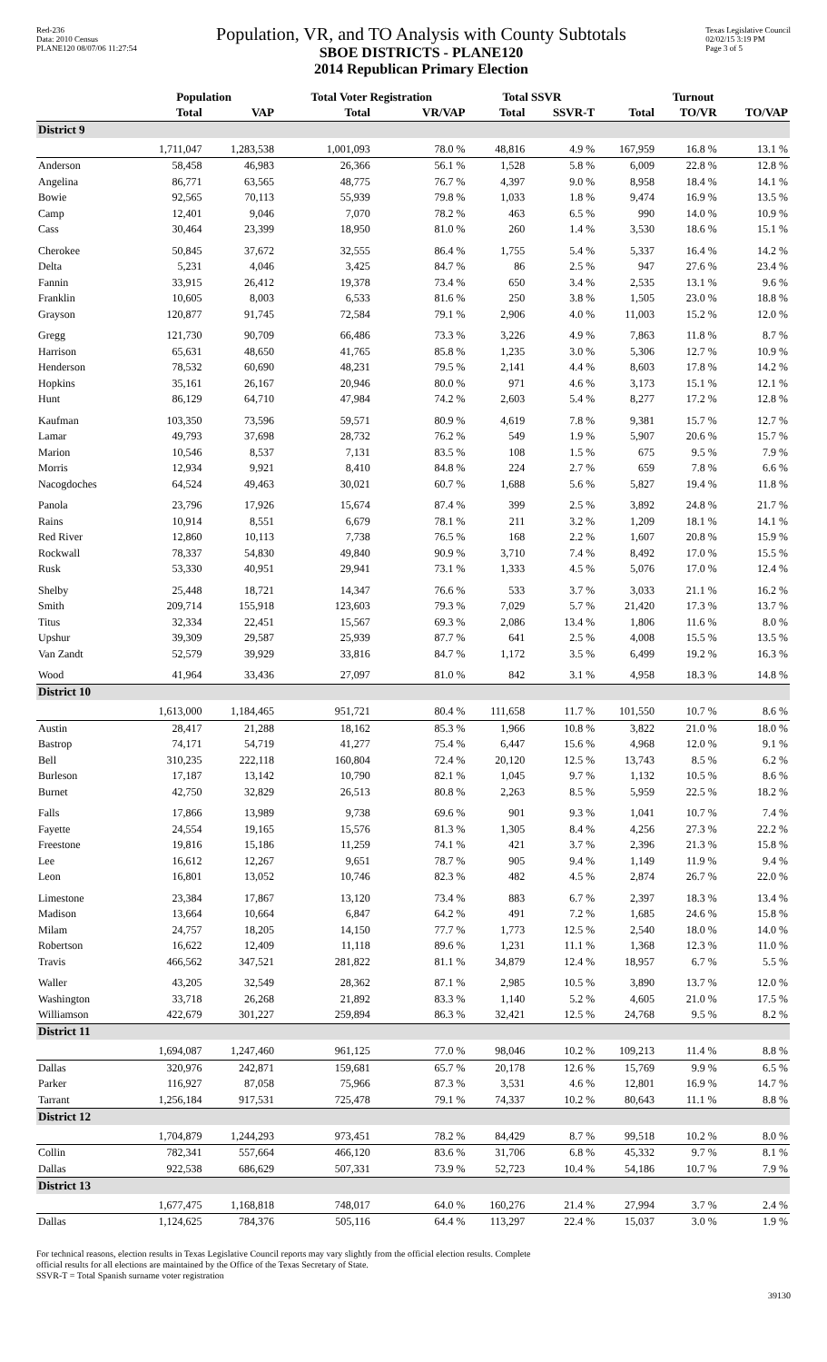Red-236
Data: 2010 Census
PLANE120 08/07/06 11:27:54
Population, VR, and TO Analysis with County Subtotals
SBOE DISTRICTS - PLANE120
2014 Republican Primary Election
Texas Legislative Council
02/02/15 3:19 PM
Page 3 of 5
| | Population | | Total Voter Registration | | Total SSVR | | Turnout | | |
| --- | --- | --- | --- | --- | --- | --- | --- | --- | --- |
| | Total | VAP | Total | VR/VAP | Total | SSVR-T | Total | TO/VR | TO/VAP |
| District 9 | | | | | | | | | |
| | 1,711,047 | 1,283,538 | 1,001,093 | 78.0 % | 48,816 | 4.9 % | 167,959 | 16.8 % | 13.1 % |
| Anderson | 58,458 | 46,983 | 26,366 | 56.1 % | 1,528 | 5.8 % | 6,009 | 22.8 % | 12.8 % |
| Angelina | 86,771 | 63,565 | 48,775 | 76.7 % | 4,397 | 9.0 % | 8,958 | 18.4 % | 14.1 % |
| Bowie | 92,565 | 70,113 | 55,939 | 79.8 % | 1,033 | 1.8 % | 9,474 | 16.9 % | 13.5 % |
| Camp | 12,401 | 9,046 | 7,070 | 78.2 % | 463 | 6.5 % | 990 | 14.0 % | 10.9 % |
| Cass | 30,464 | 23,399 | 18,950 | 81.0 % | 260 | 1.4 % | 3,530 | 18.6 % | 15.1 % |
| Cherokee | 50,845 | 37,672 | 32,555 | 86.4 % | 1,755 | 5.4 % | 5,337 | 16.4 % | 14.2 % |
| Delta | 5,231 | 4,046 | 3,425 | 84.7 % | 86 | 2.5 % | 947 | 27.6 % | 23.4 % |
| Fannin | 33,915 | 26,412 | 19,378 | 73.4 % | 650 | 3.4 % | 2,535 | 13.1 % | 9.6 % |
| Franklin | 10,605 | 8,003 | 6,533 | 81.6 % | 250 | 3.8 % | 1,505 | 23.0 % | 18.8 % |
| Grayson | 120,877 | 91,745 | 72,584 | 79.1 % | 2,906 | 4.0 % | 11,003 | 15.2 % | 12.0 % |
| Gregg | 121,730 | 90,709 | 66,486 | 73.3 % | 3,226 | 4.9 % | 7,863 | 11.8 % | 8.7 % |
| Harrison | 65,631 | 48,650 | 41,765 | 85.8 % | 1,235 | 3.0 % | 5,306 | 12.7 % | 10.9 % |
| Henderson | 78,532 | 60,690 | 48,231 | 79.5 % | 2,141 | 4.4 % | 8,603 | 17.8 % | 14.2 % |
| Hopkins | 35,161 | 26,167 | 20,946 | 80.0 % | 971 | 4.6 % | 3,173 | 15.1 % | 12.1 % |
| Hunt | 86,129 | 64,710 | 47,984 | 74.2 % | 2,603 | 5.4 % | 8,277 | 17.2 % | 12.8 % |
| Kaufman | 103,350 | 73,596 | 59,571 | 80.9 % | 4,619 | 7.8 % | 9,381 | 15.7 % | 12.7 % |
| Lamar | 49,793 | 37,698 | 28,732 | 76.2 % | 549 | 1.9 % | 5,907 | 20.6 % | 15.7 % |
| Marion | 10,546 | 8,537 | 7,131 | 83.5 % | 108 | 1.5 % | 675 | 9.5 % | 7.9 % |
| Morris | 12,934 | 9,921 | 8,410 | 84.8 % | 224 | 2.7 % | 659 | 7.8 % | 6.6 % |
| Nacogdoches | 64,524 | 49,463 | 30,021 | 60.7 % | 1,688 | 5.6 % | 5,827 | 19.4 % | 11.8 % |
| Panola | 23,796 | 17,926 | 15,674 | 87.4 % | 399 | 2.5 % | 3,892 | 24.8 % | 21.7 % |
| Rains | 10,914 | 8,551 | 6,679 | 78.1 % | 211 | 3.2 % | 1,209 | 18.1 % | 14.1 % |
| Red River | 12,860 | 10,113 | 7,738 | 76.5 % | 168 | 2.2 % | 1,607 | 20.8 % | 15.9 % |
| Rockwall | 78,337 | 54,830 | 49,840 | 90.9 % | 3,710 | 7.4 % | 8,492 | 17.0 % | 15.5 % |
| Rusk | 53,330 | 40,951 | 29,941 | 73.1 % | 1,333 | 4.5 % | 5,076 | 17.0 % | 12.4 % |
| Shelby | 25,448 | 18,721 | 14,347 | 76.6 % | 533 | 3.7 % | 3,033 | 21.1 % | 16.2 % |
| Smith | 209,714 | 155,918 | 123,603 | 79.3 % | 7,029 | 5.7 % | 21,420 | 17.3 % | 13.7 % |
| Titus | 32,334 | 22,451 | 15,567 | 69.3 % | 2,086 | 13.4 % | 1,806 | 11.6 % | 8.0 % |
| Upshur | 39,309 | 29,587 | 25,939 | 87.7 % | 641 | 2.5 % | 4,008 | 15.5 % | 13.5 % |
| Van Zandt | 52,579 | 39,929 | 33,816 | 84.7 % | 1,172 | 3.5 % | 6,499 | 19.2 % | 16.3 % |
| Wood | 41,964 | 33,436 | 27,097 | 81.0 % | 842 | 3.1 % | 4,958 | 18.3 % | 14.8 % |
| District 10 | | | | | | | | | |
| | 1,613,000 | 1,184,465 | 951,721 | 80.4 % | 111,658 | 11.7 % | 101,550 | 10.7 % | 8.6 % |
| Austin | 28,417 | 21,288 | 18,162 | 85.3 % | 1,966 | 10.8 % | 3,822 | 21.0 % | 18.0 % |
| Bastrop | 74,171 | 54,719 | 41,277 | 75.4 % | 6,447 | 15.6 % | 4,968 | 12.0 % | 9.1 % |
| Bell | 310,235 | 222,118 | 160,804 | 72.4 % | 20,120 | 12.5 % | 13,743 | 8.5 % | 6.2 % |
| Burleson | 17,187 | 13,142 | 10,790 | 82.1 % | 1,045 | 9.7 % | 1,132 | 10.5 % | 8.6 % |
| Burnet | 42,750 | 32,829 | 26,513 | 80.8 % | 2,263 | 8.5 % | 5,959 | 22.5 % | 18.2 % |
| Falls | 17,866 | 13,989 | 9,738 | 69.6 % | 901 | 9.3 % | 1,041 | 10.7 % | 7.4 % |
| Fayette | 24,554 | 19,165 | 15,576 | 81.3 % | 1,305 | 8.4 % | 4,256 | 27.3 % | 22.2 % |
| Freestone | 19,816 | 15,186 | 11,259 | 74.1 % | 421 | 3.7 % | 2,396 | 21.3 % | 15.8 % |
| Lee | 16,612 | 12,267 | 9,651 | 78.7 % | 905 | 9.4 % | 1,149 | 11.9 % | 9.4 % |
| Leon | 16,801 | 13,052 | 10,746 | 82.3 % | 482 | 4.5 % | 2,874 | 26.7 % | 22.0 % |
| Limestone | 23,384 | 17,867 | 13,120 | 73.4 % | 883 | 6.7 % | 2,397 | 18.3 % | 13.4 % |
| Madison | 13,664 | 10,664 | 6,847 | 64.2 % | 491 | 7.2 % | 1,685 | 24.6 % | 15.8 % |
| Milam | 24,757 | 18,205 | 14,150 | 77.7 % | 1,773 | 12.5 % | 2,540 | 18.0 % | 14.0 % |
| Robertson | 16,622 | 12,409 | 11,118 | 89.6 % | 1,231 | 11.1 % | 1,368 | 12.3 % | 11.0 % |
| Travis | 466,562 | 347,521 | 281,822 | 81.1 % | 34,879 | 12.4 % | 18,957 | 6.7 % | 5.5 % |
| Waller | 43,205 | 32,549 | 28,362 | 87.1 % | 2,985 | 10.5 % | 3,890 | 13.7 % | 12.0 % |
| Washington | 33,718 | 26,268 | 21,892 | 83.3 % | 1,140 | 5.2 % | 4,605 | 21.0 % | 17.5 % |
| Williamson | 422,679 | 301,227 | 259,894 | 86.3 % | 32,421 | 12.5 % | 24,768 | 9.5 % | 8.2 % |
| District 11 | | | | | | | | | |
| | 1,694,087 | 1,247,460 | 961,125 | 77.0 % | 98,046 | 10.2 % | 109,213 | 11.4 % | 8.8 % |
| Dallas | 320,976 | 242,871 | 159,681 | 65.7 % | 20,178 | 12.6 % | 15,769 | 9.9 % | 6.5 % |
| Parker | 116,927 | 87,058 | 75,966 | 87.3 % | 3,531 | 4.6 % | 12,801 | 16.9 % | 14.7 % |
| Tarrant | 1,256,184 | 917,531 | 725,478 | 79.1 % | 74,337 | 10.2 % | 80,643 | 11.1 % | 8.8 % |
| District 12 | | | | | | | | | |
| | 1,704,879 | 1,244,293 | 973,451 | 78.2 % | 84,429 | 8.7 % | 99,518 | 10.2 % | 8.0 % |
| Collin | 782,341 | 557,664 | 466,120 | 83.6 % | 31,706 | 6.8 % | 45,332 | 9.7 % | 8.1 % |
| Dallas | 922,538 | 686,629 | 507,331 | 73.9 % | 52,723 | 10.4 % | 54,186 | 10.7 % | 7.9 % |
| District 13 | | | | | | | | | |
| | 1,677,475 | 1,168,818 | 748,017 | 64.0 % | 160,276 | 21.4 % | 27,994 | 3.7 % | 2.4 % |
| Dallas | 1,124,625 | 784,376 | 505,116 | 64.4 % | 113,297 | 22.4 % | 15,037 | 3.0 % | 1.9 % |
For technical reasons, election results in Texas Legislative Council reports may vary slightly from the official election results. Complete
official results for all elections are maintained by the Office of the Texas Secretary of State.
SSVR-T = Total Spanish surname voter registration
39130